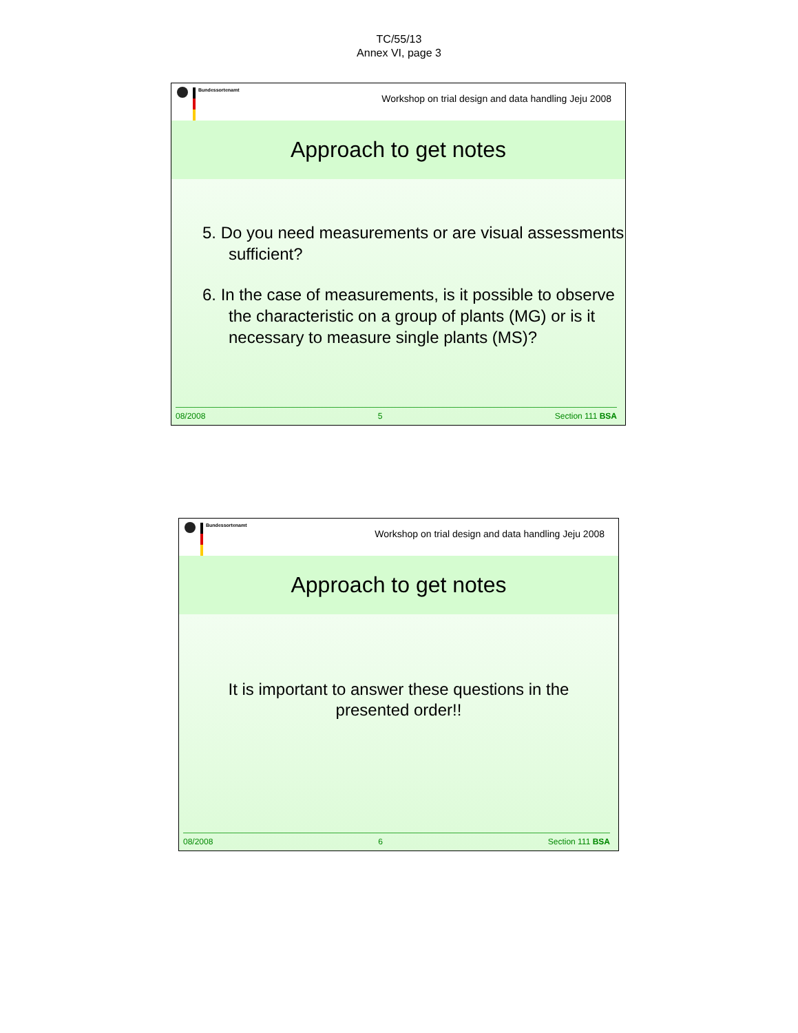TC/55/13
Annex VI, page 3
Bundessortenamt
Workshop on trial design and data handling Jeju 2008
Approach to get notes
5. Do you need measurements or are visual assessments sufficient?
6. In the case of measurements, is it possible to observe the characteristic on a group of plants (MG) or is it necessary to measure single plants (MS)?
08/2008 5 Section 111 BSA
Bundessortenamt
Workshop on trial design and data handling Jeju 2008
Approach to get notes
It is important to answer these questions in the presented order!!
08/2008 6 Section 111 BSA